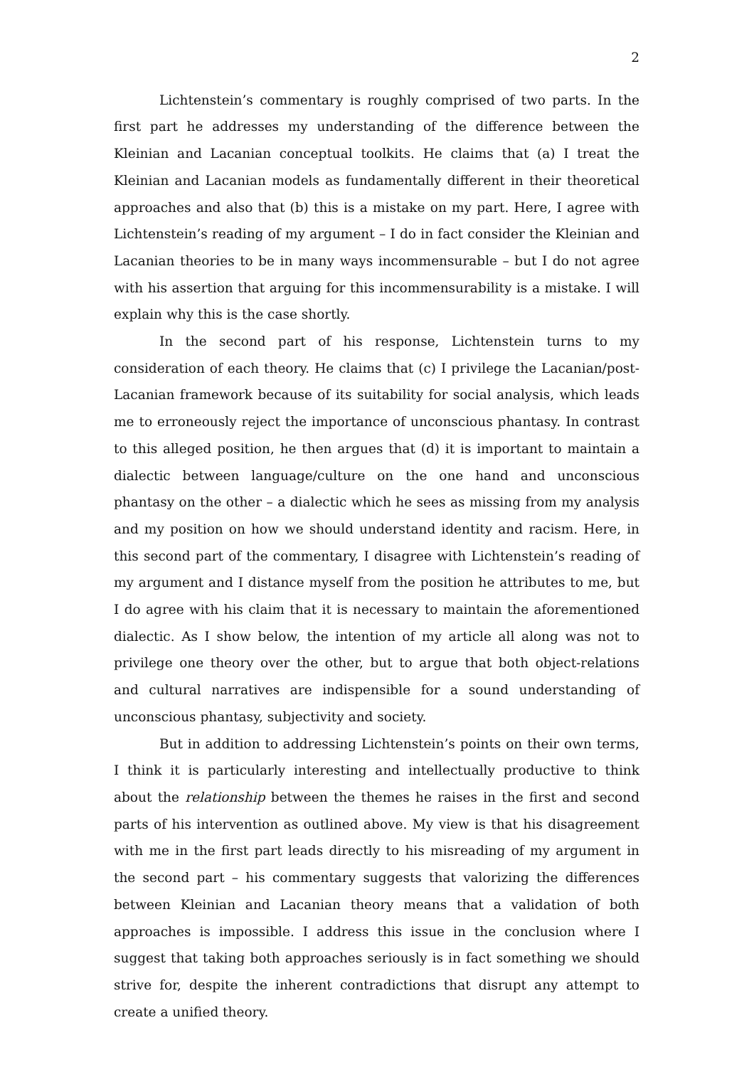2
Lichtenstein’s commentary is roughly comprised of two parts. In the first part he addresses my understanding of the difference between the Kleinian and Lacanian conceptual toolkits. He claims that (a) I treat the Kleinian and Lacanian models as fundamentally different in their theoretical approaches and also that (b) this is a mistake on my part. Here, I agree with Lichtenstein’s reading of my argument – I do in fact consider the Kleinian and Lacanian theories to be in many ways incommensurable – but I do not agree with his assertion that arguing for this incommensurability is a mistake. I will explain why this is the case shortly.
In the second part of his response, Lichtenstein turns to my consideration of each theory. He claims that (c) I privilege the Lacanian/post-Lacanian framework because of its suitability for social analysis, which leads me to erroneously reject the importance of unconscious phantasy. In contrast to this alleged position, he then argues that (d) it is important to maintain a dialectic between language/culture on the one hand and unconscious phantasy on the other – a dialectic which he sees as missing from my analysis and my position on how we should understand identity and racism. Here, in this second part of the commentary, I disagree with Lichtenstein’s reading of my argument and I distance myself from the position he attributes to me, but I do agree with his claim that it is necessary to maintain the aforementioned dialectic. As I show below, the intention of my article all along was not to privilege one theory over the other, but to argue that both object-relations and cultural narratives are indispensible for a sound understanding of unconscious phantasy, subjectivity and society.
But in addition to addressing Lichtenstein’s points on their own terms, I think it is particularly interesting and intellectually productive to think about the relationship between the themes he raises in the first and second parts of his intervention as outlined above. My view is that his disagreement with me in the first part leads directly to his misreading of my argument in the second part – his commentary suggests that valorizing the differences between Kleinian and Lacanian theory means that a validation of both approaches is impossible. I address this issue in the conclusion where I suggest that taking both approaches seriously is in fact something we should strive for, despite the inherent contradictions that disrupt any attempt to create a unified theory.